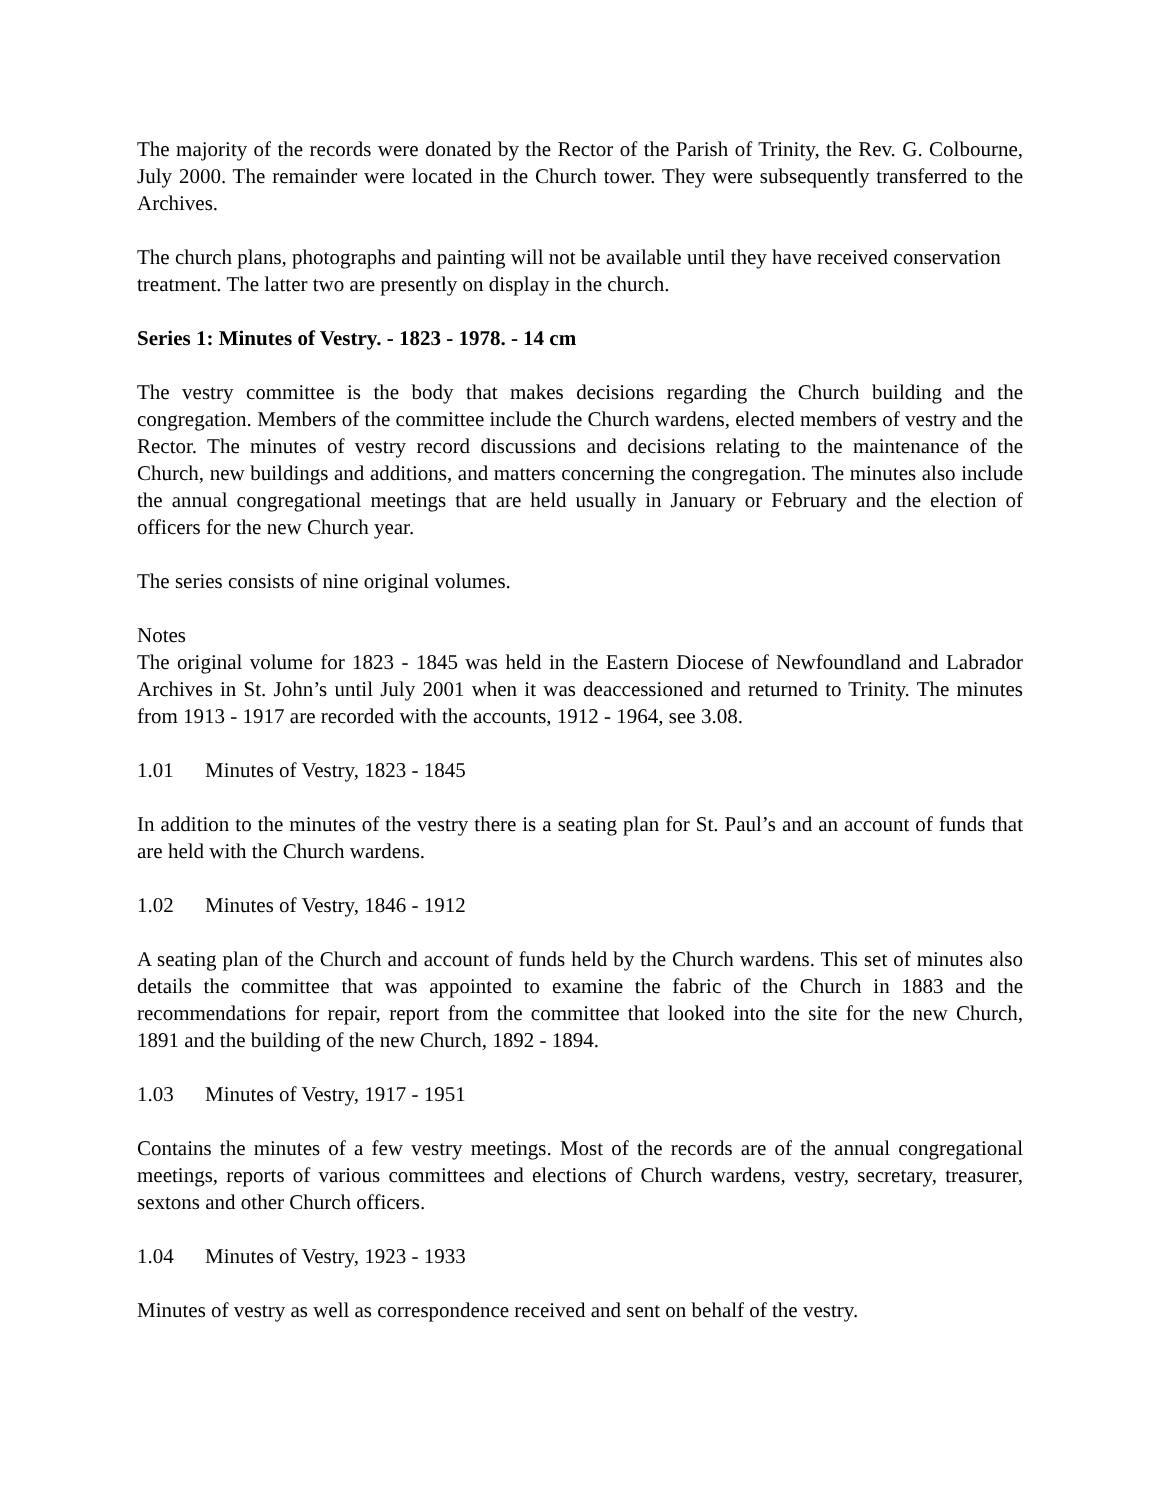The majority of the records were donated by the Rector of the Parish of Trinity, the Rev. G. Colbourne, July 2000. The remainder were located in the Church tower. They were subsequently transferred to the Archives.
The church plans, photographs and painting will not be available until they have received conservation treatment. The latter two are presently on display in the church.
Series 1: Minutes of Vestry. - 1823 - 1978. - 14 cm
The vestry committee is the body that makes decisions regarding the Church building and the congregation. Members of the committee include the Church wardens, elected members of vestry and the Rector. The minutes of vestry record discussions and decisions relating to the maintenance of the Church, new buildings and additions, and matters concerning the congregation. The minutes also include the annual congregational meetings that are held usually in January or February and the election of officers for the new Church year.
The series consists of nine original volumes.
Notes
The original volume for 1823 - 1845 was held in the Eastern Diocese of Newfoundland and Labrador Archives in St. John’s until July 2001 when it was deaccessioned and returned to Trinity. The minutes from 1913 - 1917 are recorded with the accounts, 1912 - 1964, see 3.08.
1.01 Minutes of Vestry, 1823 - 1845
In addition to the minutes of the vestry there is a seating plan for St. Paul’s and an account of funds that are held with the Church wardens.
1.02 Minutes of Vestry, 1846 - 1912
A seating plan of the Church and account of funds held by the Church wardens. This set of minutes also details the committee that was appointed to examine the fabric of the Church in 1883 and the recommendations for repair, report from the committee that looked into the site for the new Church, 1891 and the building of the new Church, 1892 - 1894.
1.03 Minutes of Vestry, 1917 - 1951
Contains the minutes of a few vestry meetings. Most of the records are of the annual congregational meetings, reports of various committees and elections of Church wardens, vestry, secretary, treasurer, sextons and other Church officers.
1.04 Minutes of Vestry, 1923 - 1933
Minutes of vestry as well as correspondence received and sent on behalf of the vestry.